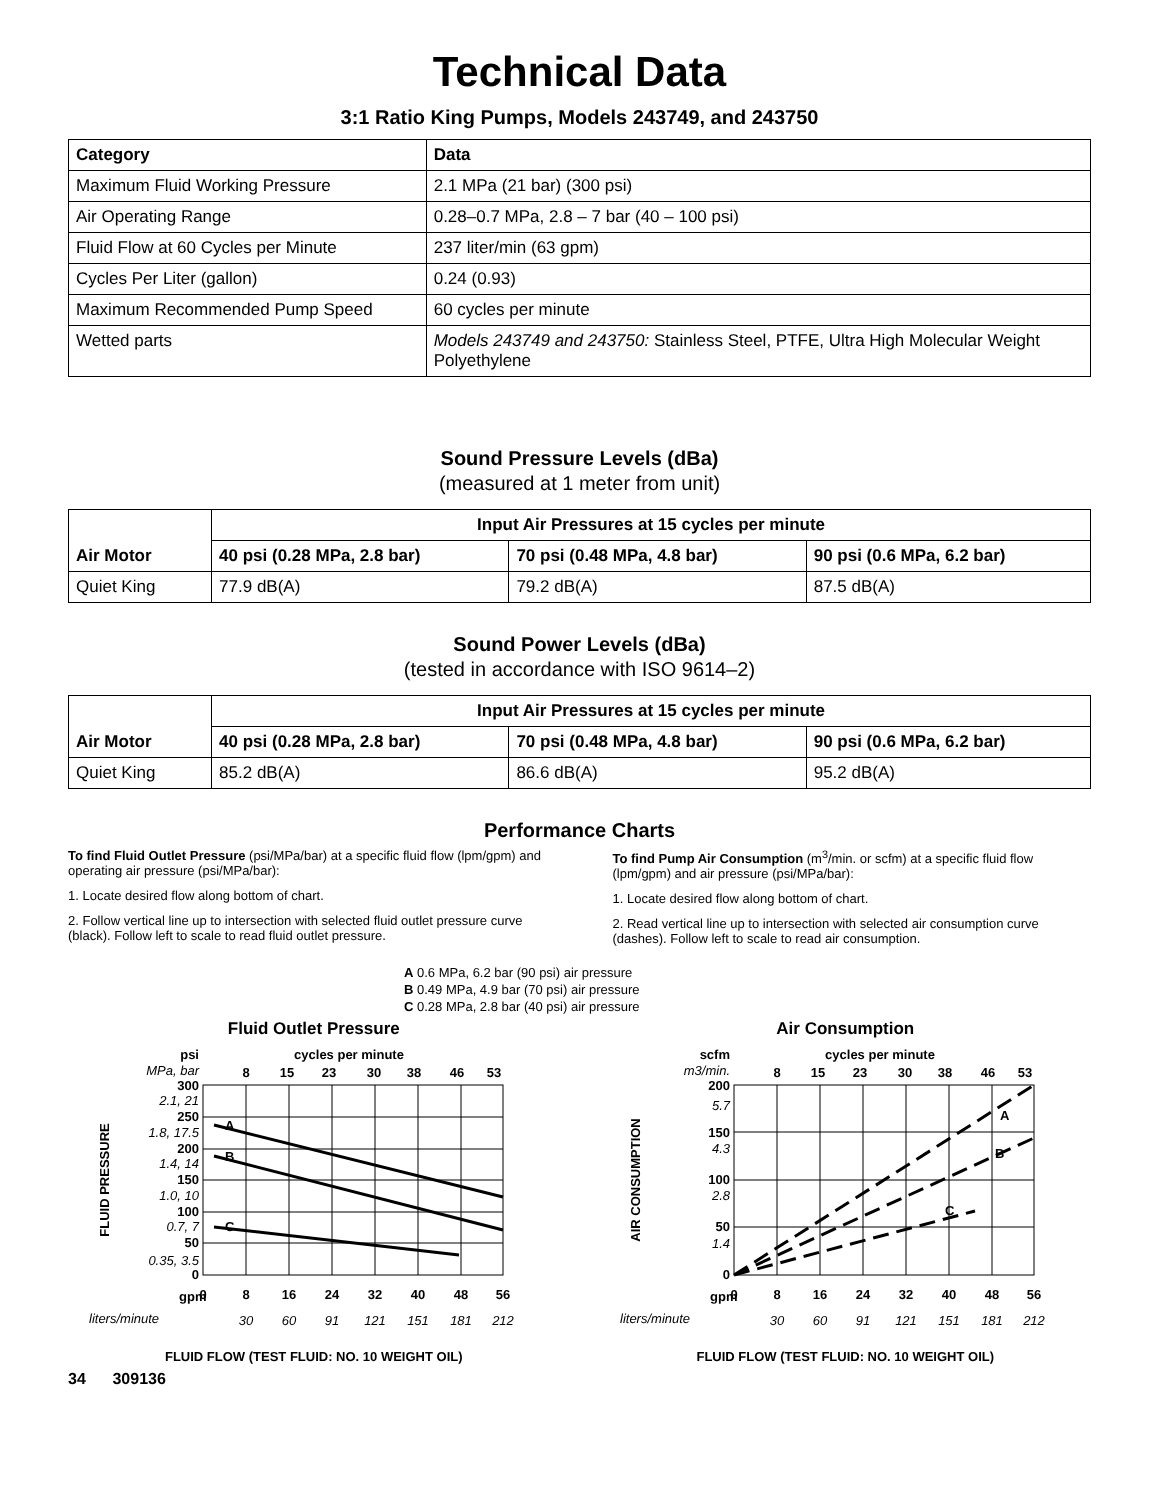Technical Data
3:1 Ratio King Pumps, Models 243749, and 243750
| Category | Data |
| --- | --- |
| Maximum Fluid Working Pressure | 2.1 MPa (21 bar) (300 psi) |
| Air Operating Range | 0.28–0.7 MPa, 2.8 – 7 bar (40 – 100 psi) |
| Fluid Flow at 60 Cycles per Minute | 237 liter/min (63 gpm) |
| Cycles Per Liter (gallon) | 0.24 (0.93) |
| Maximum Recommended Pump Speed | 60 cycles per minute |
| Wetted parts | Models 243749 and 243750: Stainless Steel, PTFE, Ultra High Molecular Weight Polyethylene |
Sound Pressure Levels (dBa)
(measured at 1 meter from unit)
| Air Motor | Input Air Pressures at 15 cycles per minute | | |
| --- | --- | --- | --- |
| | 40 psi (0.28 MPa, 2.8 bar) | 70 psi (0.48 MPa, 4.8 bar) | 90 psi (0.6 MPa, 6.2 bar) |
| Quiet King | 77.9 dB(A) | 79.2 dB(A) | 87.5 dB(A) |
Sound Power Levels (dBa)
(tested in accordance with ISO 9614–2)
| Air Motor | Input Air Pressures at 15 cycles per minute | | |
| --- | --- | --- | --- |
| | 40 psi (0.28 MPa, 2.8 bar) | 70 psi (0.48 MPa, 4.8 bar) | 90 psi (0.6 MPa, 6.2 bar) |
| Quiet King | 85.2 dB(A) | 86.6 dB(A) | 95.2 dB(A) |
Performance Charts
To find Fluid Outlet Pressure (psi/MPa/bar) at a specific fluid flow (lpm/gpm) and operating air pressure (psi/MPa/bar):
1. Locate desired flow along bottom of chart.
2. Follow vertical line up to intersection with selected fluid outlet pressure curve (black). Follow left to scale to read fluid outlet pressure.
To find Pump Air Consumption (m<sup>3</sup>/min. or scfm) at a specific fluid flow (lpm/gpm) and air pressure (psi/MPa/bar):
1. Locate desired flow along bottom of chart.
2. Read vertical line up to intersection with selected air consumption curve (dashes). Follow left to scale to read air consumption.
A 0.6 MPa, 6.2 bar (90 psi) air pressure
B 0.49 MPa, 4.9 bar (70 psi) air pressure
C 0.28 MPa, 2.8 bar (40 psi) air pressure
Fluid Outlet Pressure
psi
MPa, bar
cycles per minute
8
15
23
30
38
46
53
A
B
C
300
250
200
150
100
50
0
2.1, 21
1.8, 17.5
1.4, 14
1.0, 10
0.7, 7
0.35, 3.5
FLUID PRESSURE
gpm
liters/minute
0
8
16
24
32
40
48
56
30
60
91
121
151
181
212
FLUID FLOW (TEST FLUID: NO. 10 WEIGHT OIL)
Air Consumption
scfm
m3/min.
cycles per minute
8
15
23
30
38
46
53
A
B
C
200
150
100
50
0
5.7
4.3
2.8
1.4
AIR CONSUMPTION
gpm
liters/minute
0
8
16
24
32
40
48
56
30
60
91
121
151
181
212
FLUID FLOW (TEST FLUID: NO. 10 WEIGHT OIL)
34 309136